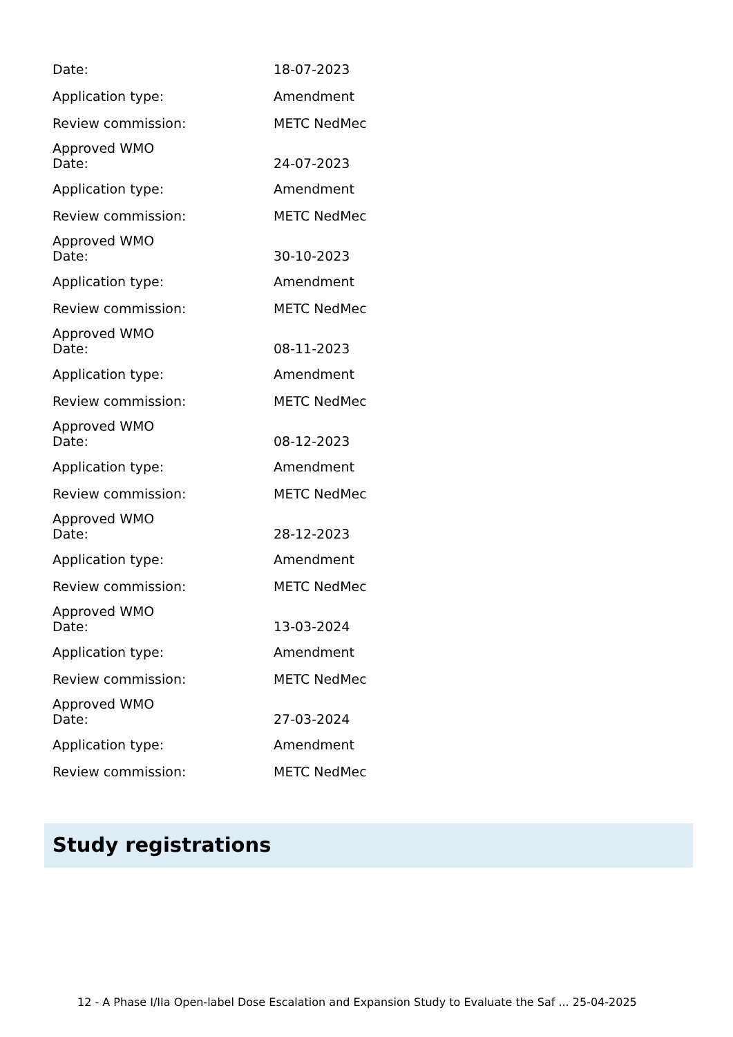| Date: | 18-07-2023 |
| Application type: | Amendment |
| Review commission: | METC NedMec |
| Approved WMO | |
| Date: | 24-07-2023 |
| Application type: | Amendment |
| Review commission: | METC NedMec |
| Approved WMO | |
| Date: | 30-10-2023 |
| Application type: | Amendment |
| Review commission: | METC NedMec |
| Approved WMO | |
| Date: | 08-11-2023 |
| Application type: | Amendment |
| Review commission: | METC NedMec |
| Approved WMO | |
| Date: | 08-12-2023 |
| Application type: | Amendment |
| Review commission: | METC NedMec |
| Approved WMO | |
| Date: | 28-12-2023 |
| Application type: | Amendment |
| Review commission: | METC NedMec |
| Approved WMO | |
| Date: | 13-03-2024 |
| Application type: | Amendment |
| Review commission: | METC NedMec |
| Approved WMO | |
| Date: | 27-03-2024 |
| Application type: | Amendment |
| Review commission: | METC NedMec |
Study registrations
12 - A Phase I/IIa Open-label Dose Escalation and Expansion Study to Evaluate the Saf ... 25-04-2025